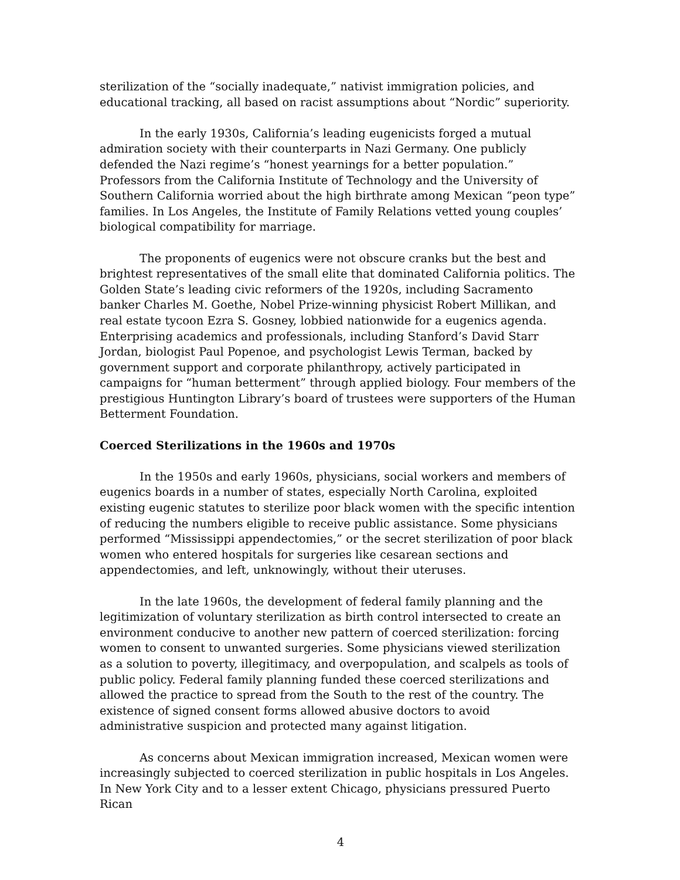sterilization of the “socially inadequate,” nativist immigration policies, and educational tracking, all based on racist assumptions about “Nordic” superiority.
In the early 1930s, California’s leading eugenicists forged a mutual admiration society with their counterparts in Nazi Germany. One publicly defended the Nazi regime’s “honest yearnings for a better population.” Professors from the California Institute of Technology and the University of Southern California worried about the high birthrate among Mexican “peon type” families. In Los Angeles, the Institute of Family Relations vetted young couples’ biological compatibility for marriage.
The proponents of eugenics were not obscure cranks but the best and brightest representatives of the small elite that dominated California politics. The Golden State’s leading civic reformers of the 1920s, including Sacramento banker Charles M. Goethe, Nobel Prize-winning physicist Robert Millikan, and real estate tycoon Ezra S. Gosney, lobbied nationwide for a eugenics agenda. Enterprising academics and professionals, including Stanford’s David Starr Jordan, biologist Paul Popenoe, and psychologist Lewis Terman, backed by government support and corporate philanthropy, actively participated in campaigns for “human betterment” through applied biology. Four members of the prestigious Huntington Library’s board of trustees were supporters of the Human Betterment Foundation.
Coerced Sterilizations in the 1960s and 1970s
In the 1950s and early 1960s, physicians, social workers and members of eugenics boards in a number of states, especially North Carolina, exploited existing eugenic statutes to sterilize poor black women with the specific intention of reducing the numbers eligible to receive public assistance. Some physicians performed “Mississippi appendectomies,” or the secret sterilization of poor black women who entered hospitals for surgeries like cesarean sections and appendectomies, and left, unknowingly, without their uteruses.
In the late 1960s, the development of federal family planning and the legitimization of voluntary sterilization as birth control intersected to create an environment conducive to another new pattern of coerced sterilization: forcing women to consent to unwanted surgeries. Some physicians viewed sterilization as a solution to poverty, illegitimacy, and overpopulation, and scalpels as tools of public policy. Federal family planning funded these coerced sterilizations and allowed the practice to spread from the South to the rest of the country. The existence of signed consent forms allowed abusive doctors to avoid administrative suspicion and protected many against litigation.
As concerns about Mexican immigration increased, Mexican women were increasingly subjected to coerced sterilization in public hospitals in Los Angeles. In New York City and to a lesser extent Chicago, physicians pressured Puerto Rican
4